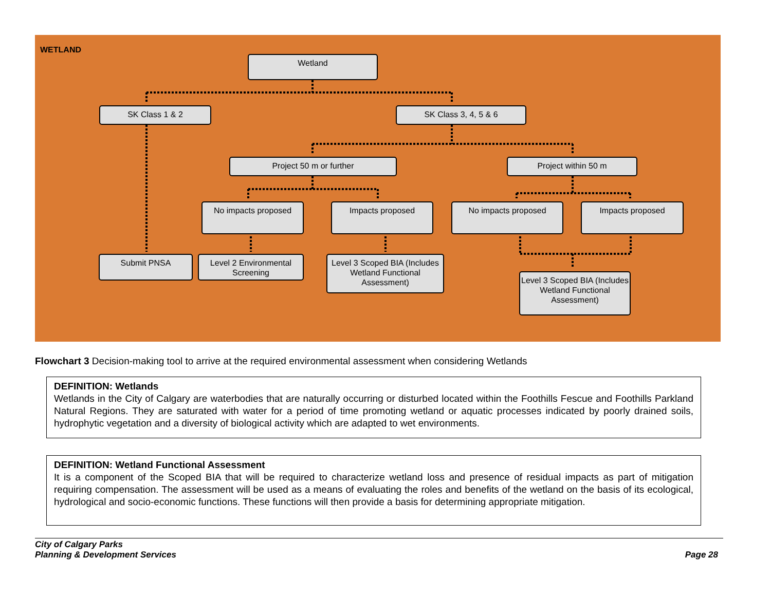WETLAND
Wetland
SK Class 1 & 2 SK Class 3, 4, 5 & 6
Project 50 m or further Project within 50 m
No impacts proposed Impacts proposed No impacts proposed Impacts proposed
Submit PNSA
Level 2 Environmental Screening
Level 3 Scoped BIA (Includes Wetland Functional Assessment)
Level 3 Scoped BIA (Includes Wetland Functional Assessment)
Flowchart 3 Decision-making tool to arrive at the required environmental assessment when considering Wetlands
DEFINITION: Wetlands
Wetlands in the City of Calgary are waterbodies that are naturally occurring or disturbed located within the Foothills Fescue and Foothills Parkland Natural Regions. They are saturated with water for a period of time promoting wetland or aquatic processes indicated by poorly drained soils, hydrophytic vegetation and a diversity of biological activity which are adapted to wet environments.
DEFINITION: Wetland Functional Assessment
It is a component of the Scoped BIA that will be required to characterize wetland loss and presence of residual impacts as part of mitigation requiring compensation. The assessment will be used as a means of evaluating the roles and benefits of the wetland on the basis of its ecological, hydrological and socio-economic functions. These functions will then provide a basis for determining appropriate mitigation.
City of Calgary Parks
Planning & Development Services
Page 28